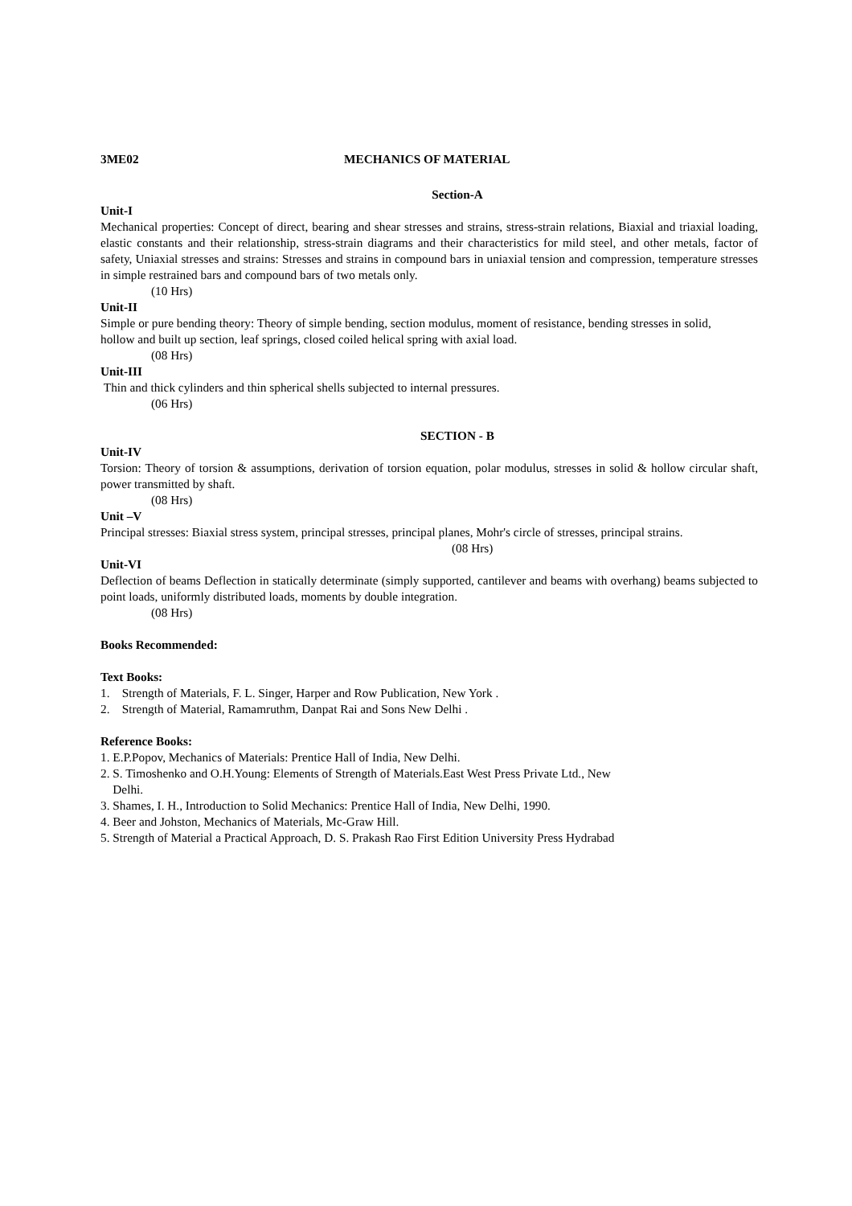3ME02 MECHANICS OF MATERIAL
Section-A
Unit-I
Mechanical properties: Concept of direct, bearing and shear stresses and strains, stress-strain relations, Biaxial and triaxial loading, elastic constants and their relationship, stress-strain diagrams and their characteristics for mild steel, and other metals, factor of safety, Uniaxial stresses and strains: Stresses and strains in compound bars in uniaxial tension and compression, temperature stresses in simple restrained bars and compound bars of two metals only.
(10 Hrs)
Unit-II
Simple or pure bending theory: Theory of simple bending, section modulus, moment of resistance, bending stresses in solid,
hollow and built up section, leaf springs, closed coiled helical spring with axial load.
(08 Hrs)
Unit-III
Thin and thick cylinders and thin spherical shells subjected to internal pressures.
(06 Hrs)
SECTION - B
Unit-IV
Torsion: Theory of torsion & assumptions, derivation of torsion equation, polar modulus, stresses in solid & hollow circular shaft, power transmitted by shaft.
(08 Hrs)
Unit –V
Principal stresses: Biaxial stress system, principal stresses, principal planes, Mohr's circle of stresses, principal strains.
(08 Hrs)
Unit-VI
Deflection of beams Deflection in statically determinate (simply supported, cantilever and beams with overhang) beams subjected to point loads, uniformly distributed loads, moments by double integration.
(08 Hrs)
Books Recommended:
Text Books:
1. Strength of Materials, F. L. Singer, Harper and Row Publication, New York .
2. Strength of Material, Ramamruthm, Danpat Rai and Sons New Delhi .
Reference Books:
1. E.P.Popov, Mechanics of Materials: Prentice Hall of India, New Delhi.
2. S. Timoshenko and O.H.Young: Elements of Strength of Materials.East West Press Private Ltd., New
Delhi.
3. Shames, I. H., Introduction to Solid Mechanics: Prentice Hall of India, New Delhi, 1990.
4. Beer and Johston, Mechanics of Materials, Mc-Graw Hill.
5. Strength of Material a Practical Approach, D. S. Prakash Rao First Edition University Press Hydrabad